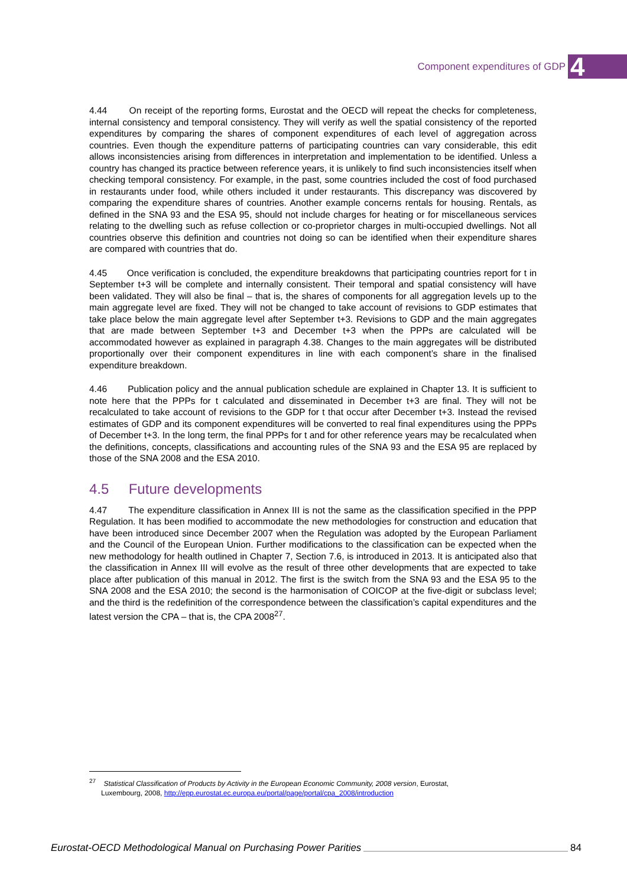Component expenditures of GDP 4
4.44 On receipt of the reporting forms, Eurostat and the OECD will repeat the checks for completeness, internal consistency and temporal consistency. They will verify as well the spatial consistency of the reported expenditures by comparing the shares of component expenditures of each level of aggregation across countries. Even though the expenditure patterns of participating countries can vary considerable, this edit allows inconsistencies arising from differences in interpretation and implementation to be identified. Unless a country has changed its practice between reference years, it is unlikely to find such inconsistencies itself when checking temporal consistency. For example, in the past, some countries included the cost of food purchased in restaurants under food, while others included it under restaurants. This discrepancy was discovered by comparing the expenditure shares of countries. Another example concerns rentals for housing. Rentals, as defined in the SNA 93 and the ESA 95, should not include charges for heating or for miscellaneous services relating to the dwelling such as refuse collection or co-proprietor charges in multi-occupied dwellings. Not all countries observe this definition and countries not doing so can be identified when their expenditure shares are compared with countries that do.
4.45 Once verification is concluded, the expenditure breakdowns that participating countries report for t in September t+3 will be complete and internally consistent. Their temporal and spatial consistency will have been validated. They will also be final – that is, the shares of components for all aggregation levels up to the main aggregate level are fixed. They will not be changed to take account of revisions to GDP estimates that take place below the main aggregate level after September t+3. Revisions to GDP and the main aggregates that are made between September t+3 and December t+3 when the PPPs are calculated will be accommodated however as explained in paragraph 4.38. Changes to the main aggregates will be distributed proportionally over their component expenditures in line with each component’s share in the finalised expenditure breakdown.
4.46 Publication policy and the annual publication schedule are explained in Chapter 13. It is sufficient to note here that the PPPs for t calculated and disseminated in December t+3 are final. They will not be recalculated to take account of revisions to the GDP for t that occur after December t+3. Instead the revised estimates of GDP and its component expenditures will be converted to real final expenditures using the PPPs of December t+3. In the long term, the final PPPs for t and for other reference years may be recalculated when the definitions, concepts, classifications and accounting rules of the SNA 93 and the ESA 95 are replaced by those of the SNA 2008 and the ESA 2010.
4.5 Future developments
4.47 The expenditure classification in Annex III is not the same as the classification specified in the PPP Regulation. It has been modified to accommodate the new methodologies for construction and education that have been introduced since December 2007 when the Regulation was adopted by the European Parliament and the Council of the European Union. Further modifications to the classification can be expected when the new methodology for health outlined in Chapter 7, Section 7.6, is introduced in 2013. It is anticipated also that the classification in Annex III will evolve as the result of three other developments that are expected to take place after publication of this manual in 2012. The first is the switch from the SNA 93 and the ESA 95 to the SNA 2008 and the ESA 2010; the second is the harmonisation of COICOP at the five-digit or subclass level; and the third is the redefinition of the correspondence between the classification’s capital expenditures and the latest version the CPA – that is, the CPA 2008<sup>27</sup>.
<sup>27</sup> Statistical Classification of Products by Activity in the European Economic Community, 2008 version, Eurostat,
Luxembourg, 2008, http://epp.eurostat.ec.europa.eu/portal/page/portal/cpa_2008/introduction
Eurostat-OECD Methodological Manual on Purchasing Power Parities 84